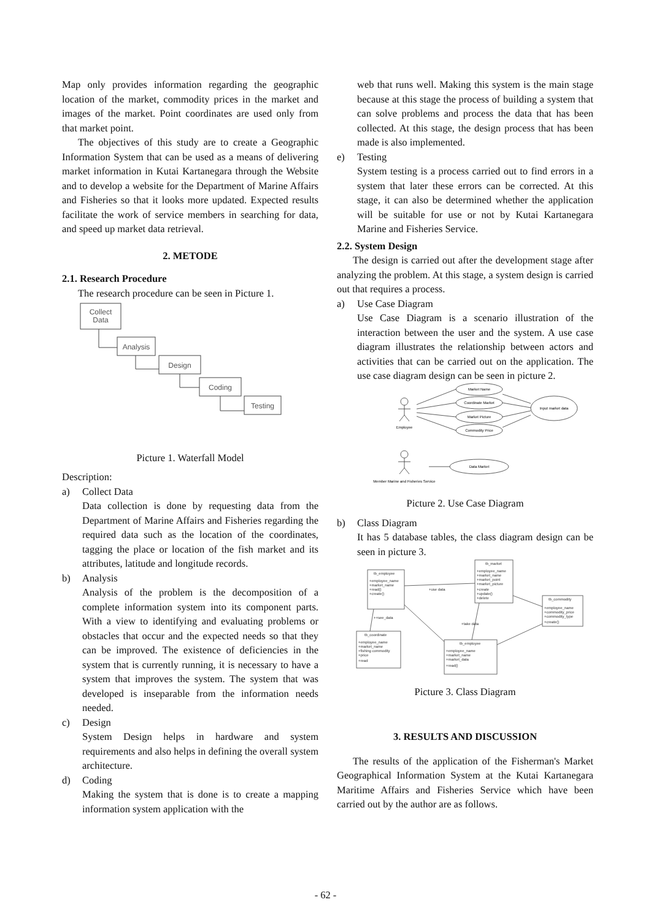Map only provides information regarding the geographic location of the market, commodity prices in the market and images of the market. Point coordinates are used only from that market point.
The objectives of this study are to create a Geographic Information System that can be used as a means of delivering market information in Kutai Kartanegara through the Website and to develop a website for the Department of Marine Affairs and Fisheries so that it looks more updated. Expected results facilitate the work of service members in searching for data, and speed up market data retrieval.
2. METODE
2.1. Research Procedure
The research procedure can be seen in Picture 1.
Collect
Data
Analysis
Design
Coding
Testing
Picture 1. Waterfall Model
Description:
a) Collect Data
Data collection is done by requesting data from the Department of Marine Affairs and Fisheries regarding the required data such as the location of the coordinates, tagging the place or location of the fish market and its attributes, latitude and longitude records.
b) Analysis
Analysis of the problem is the decomposition of a complete information system into its component parts. With a view to identifying and evaluating problems or obstacles that occur and the expected needs so that they can be improved. The existence of deficiencies in the system that is currently running, it is necessary to have a system that improves the system. The system that was developed is inseparable from the information needs needed.
c) Design
System Design helps in hardware and system requirements and also helps in defining the overall system architecture.
d) Coding
Making the system that is done is to create a mapping information system application with the
web that runs well. Making this system is the main stage because at this stage the process of building a system that can solve problems and process the data that has been collected. At this stage, the design process that has been made is also implemented.
e) Testing
System testing is a process carried out to find errors in a system that later these errors can be corrected. At this stage, it can also be determined whether the application will be suitable for use or not by Kutai Kartanegara Marine and Fisheries Service.
2.2. System Design
The design is carried out after the development stage after analyzing the problem. At this stage, a system design is carried out that requires a process.
a) Use Case Diagram
Use Case Diagram is a scenario illustration of the interaction between the user and the system. A use case diagram illustrates the relationship between actors and activities that can be carried out on the application. The use case diagram design can be seen in picture 2.
Market Name
Coordinate Market
Market Picture
Commodity Price
Input market data
Data Market
Employee
Member Marine and Fisheries Service
Picture 2. Use Case Diagram
b) Class Diagram
It has 5 database tables, the class diagram design can be seen in picture 3.
tb_employee
+employee_name
+market_name
+read()
+create()
tb_market
+employee_name
+market_name
+market_point
+market_picture
+create
+update()
+delete
tb_commodity
+employee_name
+commodity_price
+commodity_type
+create()
tb_coordinate
+employee_name
+market_name
+fishing commodity
+price
+read
tb_employee
+employee_name
+market_name
+market_data
+read()
+use data
++see_data
+take data
Picture 3. Class Diagram
3. RESULTS AND DISCUSSION
The results of the application of the Fisherman's Market Geographical Information System at the Kutai Kartanegara Maritime Affairs and Fisheries Service which have been carried out by the author are as follows.
- 62 -